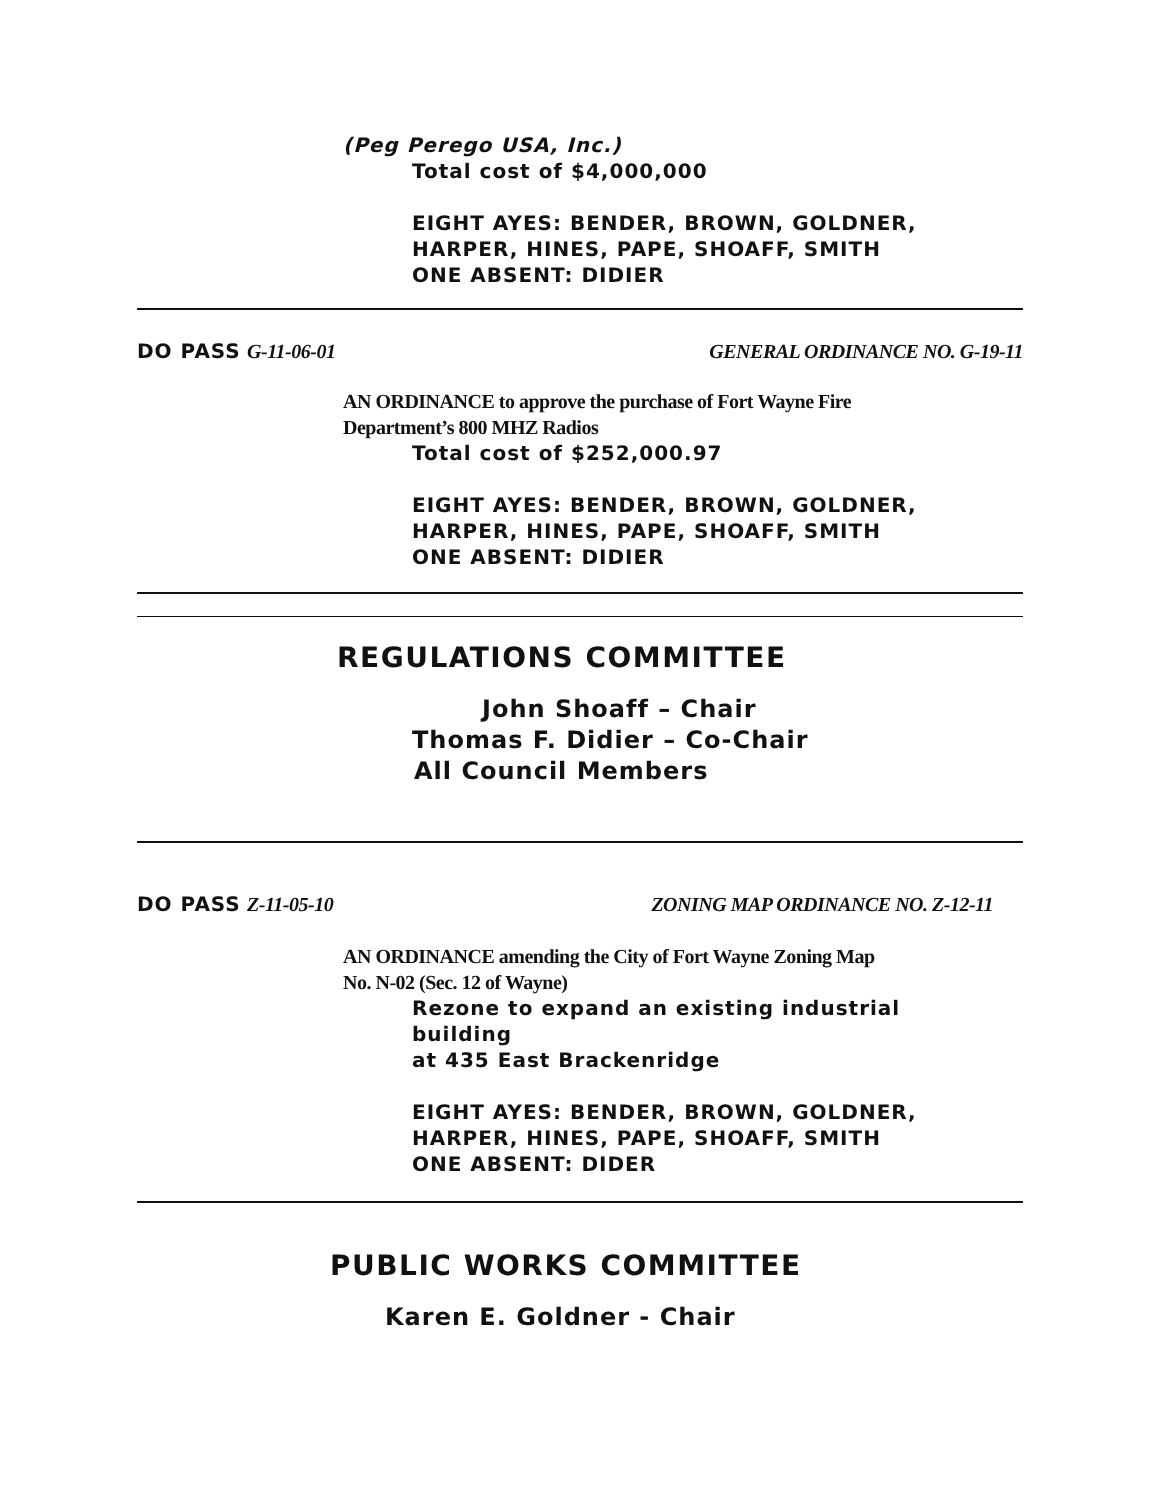(Peg Perego USA, Inc.)
Total cost of $4,000,000
EIGHT AYES: BENDER, BROWN, GOLDNER,
HARPER, HINES, PAPE, SHOAFF, SMITH
ONE ABSENT: DIDIER
DO PASS G-11-06-01 GENERAL ORDINANCE NO. G-19-11
AN ORDINANCE to approve the purchase of Fort Wayne Fire
Department’s 800 MHZ Radios
Total cost of $252,000.97
EIGHT AYES: BENDER, BROWN, GOLDNER,
HARPER, HINES, PAPE, SHOAFF, SMITH
ONE ABSENT: DIDIER
REGULATIONS COMMITTEE
John Shoaff – Chair
Thomas F. Didier – Co-Chair
All Council Members
DO PASS Z-11-05-10 ZONING MAP ORDINANCE NO. Z-12-11
AN ORDINANCE amending the City of Fort Wayne Zoning Map
No. N-02 (Sec. 12 of Wayne)
Rezone to expand an existing industrial
building
at 435 East Brackenridge
EIGHT AYES: BENDER, BROWN, GOLDNER,
HARPER, HINES, PAPE, SHOAFF, SMITH
ONE ABSENT: DIDER
PUBLIC WORKS COMMITTEE
Karen E. Goldner - Chair